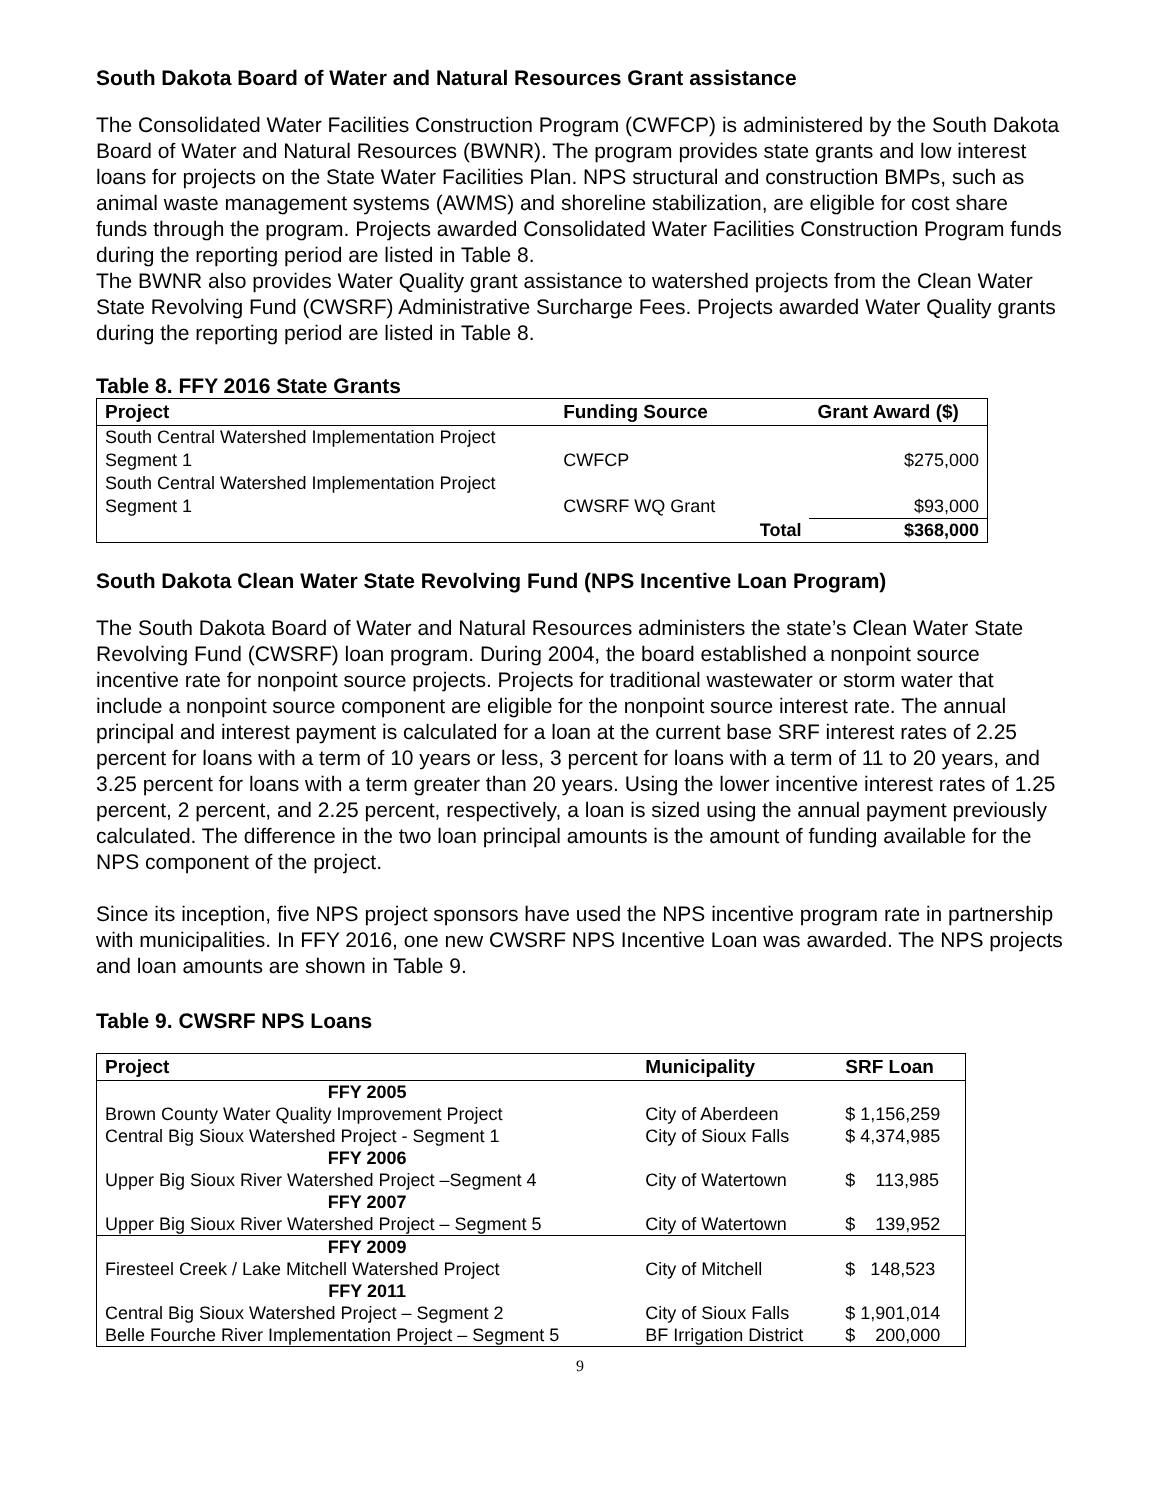South Dakota Board of Water and Natural Resources Grant assistance
The Consolidated Water Facilities Construction Program (CWFCP) is administered by the South Dakota Board of Water and Natural Resources (BWNR). The program provides state grants and low interest loans for projects on the State Water Facilities Plan. NPS structural and construction BMPs, such as animal waste management systems (AWMS) and shoreline stabilization, are eligible for cost share funds through the program. Projects awarded Consolidated Water Facilities Construction Program funds during the reporting period are listed in Table 8.
The BWNR also provides Water Quality grant assistance to watershed projects from the Clean Water State Revolving Fund (CWSRF) Administrative Surcharge Fees. Projects awarded Water Quality grants during the reporting period are listed in Table 8.
Table 8. FFY 2016 State Grants
| Project | Funding Source | | Grant Award ($) |
| --- | --- | --- | --- |
| South Central Watershed Implementation Project Segment 1 | CWFCP | | $275,000 |
| South Central Watershed Implementation Project Segment 1 | CWSRF WQ Grant | | $93,000 |
| | | Total | $368,000 |
South Dakota Clean Water State Revolving Fund (NPS Incentive Loan Program)
The South Dakota Board of Water and Natural Resources administers the state’s Clean Water State Revolving Fund (CWSRF) loan program. During 2004, the board established a nonpoint source incentive rate for nonpoint source projects. Projects for traditional wastewater or storm water that include a nonpoint source component are eligible for the nonpoint source interest rate. The annual principal and interest payment is calculated for a loan at the current base SRF interest rates of 2.25 percent for loans with a term of 10 years or less, 3 percent for loans with a term of 11 to 20 years, and 3.25 percent for loans with a term greater than 20 years. Using the lower incentive interest rates of 1.25 percent, 2 percent, and 2.25 percent, respectively, a loan is sized using the annual payment previously calculated. The difference in the two loan principal amounts is the amount of funding available for the NPS component of the project.
Since its inception, five NPS project sponsors have used the NPS incentive program rate in partnership with municipalities. In FFY 2016, one new CWSRF NPS Incentive Loan was awarded. The NPS projects and loan amounts are shown in Table 9.
Table 9. CWSRF NPS Loans
| Project | Municipality | SRF Loan |
| --- | --- | --- |
| FFY 2005 | | |
| Brown County Water Quality Improvement Project | City of Aberdeen | $ 1,156,259 |
| Central Big Sioux Watershed Project - Segment 1 | City of Sioux Falls | $ 4,374,985 |
| FFY 2006 | | |
| Upper Big Sioux River Watershed Project –Segment 4 | City of Watertown | $ 113,985 |
| FFY 2007 | | |
| Upper Big Sioux River Watershed Project – Segment 5 | City of Watertown | $ 139,952 |
| FFY 2009 | | |
| Firesteel Creek / Lake Mitchell Watershed Project | City of Mitchell | $ 148,523 |
| FFY 2011 | | |
| Central Big Sioux Watershed Project – Segment 2 | City of Sioux Falls | $ 1,901,014 |
| Belle Fourche River Implementation Project – Segment 5 | BF Irrigation District | $ 200,000 |
9